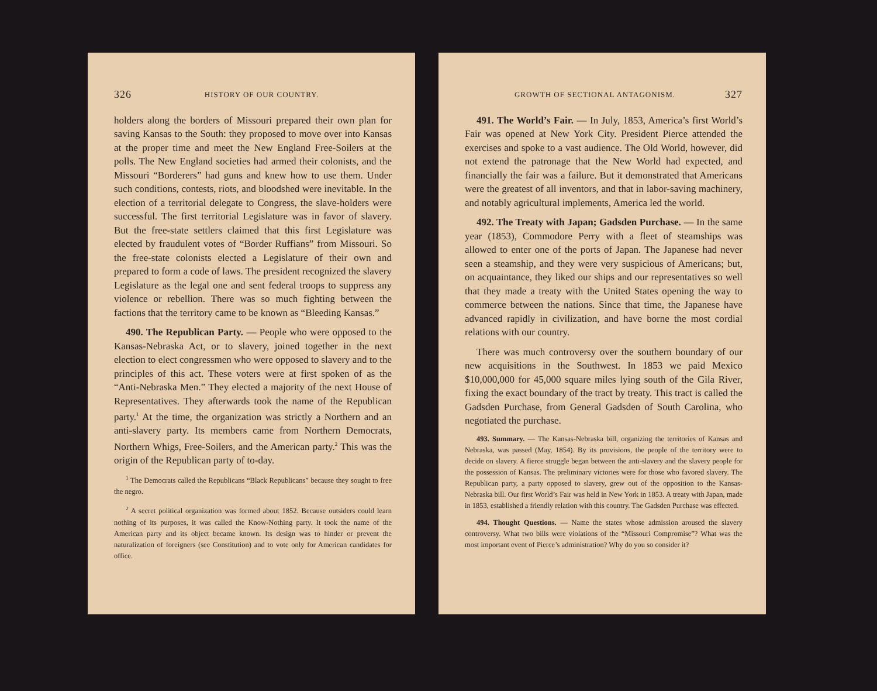326 HISTORY OF OUR COUNTRY.
holders along the borders of Missouri prepared their own plan for saving Kansas to the South: they proposed to move over into Kansas at the proper time and meet the New England Free-Soilers at the polls. The New England societies had armed their colonists, and the Missouri “Borderers” had guns and knew how to use them. Under such conditions, contests, riots, and bloodshed were inevitable. In the election of a territorial delegate to Congress, the slave-holders were successful. The first territorial Legislature was in favor of slavery. But the free-state settlers claimed that this first Legislature was elected by fraudulent votes of “Border Ruffians” from Missouri. So the free-state colonists elected a Legislature of their own and prepared to form a code of laws. The president recognized the slavery Legislature as the legal one and sent federal troops to suppress any violence or rebellion. There was so much fighting between the factions that the territory came to be known as “Bleeding Kansas.”
490. The Republican Party. — People who were opposed to the Kansas-Nebraska Act, or to slavery, joined together in the next election to elect congressmen who were opposed to slavery and to the principles of this act. These voters were at first spoken of as the “Anti-Nebraska Men.” They elected a majority of the next House of Representatives. They afterwards took the name of the Republican party.<sup>1</sup> At the time, the organization was strictly a Northern and an anti-slavery party. Its members came from Northern Democrats, Northern Whigs, Free-Soilers, and the American party.<sup>2</sup> This was the origin of the Republican party of to-day.
<sup>1</sup> The Democrats called the Republicans “Black Republicans” because they sought to free the negro.
<sup>2</sup> A secret political organization was formed about 1852. Because outsiders could learn nothing of its purposes, it was called the Know-Nothing party. It took the name of the American party and its object became known. Its design was to hinder or prevent the naturalization of foreigners (see Constitution) and to vote only for American candidates for office.
GROWTH OF SECTIONAL ANTAGONISM. 327
491. The World’s Fair. — In July, 1853, America’s first World’s Fair was opened at New York City. President Pierce attended the exercises and spoke to a vast audience. The Old World, however, did not extend the patronage that the New World had expected, and financially the fair was a failure. But it demonstrated that Americans were the greatest of all inventors, and that in labor-saving machinery, and notably agricultural implements, America led the world.
492. The Treaty with Japan; Gadsden Purchase. — In the same year (1853), Commodore Perry with a fleet of steamships was allowed to enter one of the ports of Japan. The Japanese had never seen a steamship, and they were very suspicious of Americans; but, on acquaintance, they liked our ships and our representatives so well that they made a treaty with the United States opening the way to commerce between the nations. Since that time, the Japanese have advanced rapidly in civilization, and have borne the most cordial relations with our country.
There was much controversy over the southern boundary of our new acquisitions in the Southwest. In 1853 we paid Mexico $10,000,000 for 45,000 square miles lying south of the Gila River, fixing the exact boundary of the tract by treaty. This tract is called the Gadsden Purchase, from General Gadsden of South Carolina, who negotiated the purchase.
493. Summary. — The Kansas-Nebraska bill, organizing the territories of Kansas and Nebraska, was passed (May, 1854). By its provisions, the people of the territory were to decide on slavery. A fierce struggle began between the anti-slavery and the slavery people for the possession of Kansas. The preliminary victories were for those who favored slavery. The Republican party, a party opposed to slavery, grew out of the opposition to the Kansas-Nebraska bill. Our first World’s Fair was held in New York in 1853. A treaty with Japan, made in 1853, established a friendly relation with this country. The Gadsden Purchase was effected.
494. Thought Questions. — Name the states whose admission aroused the slavery controversy. What two bills were violations of the “Missouri Compromise”? What was the most important event of Pierce’s administration? Why do you so consider it?